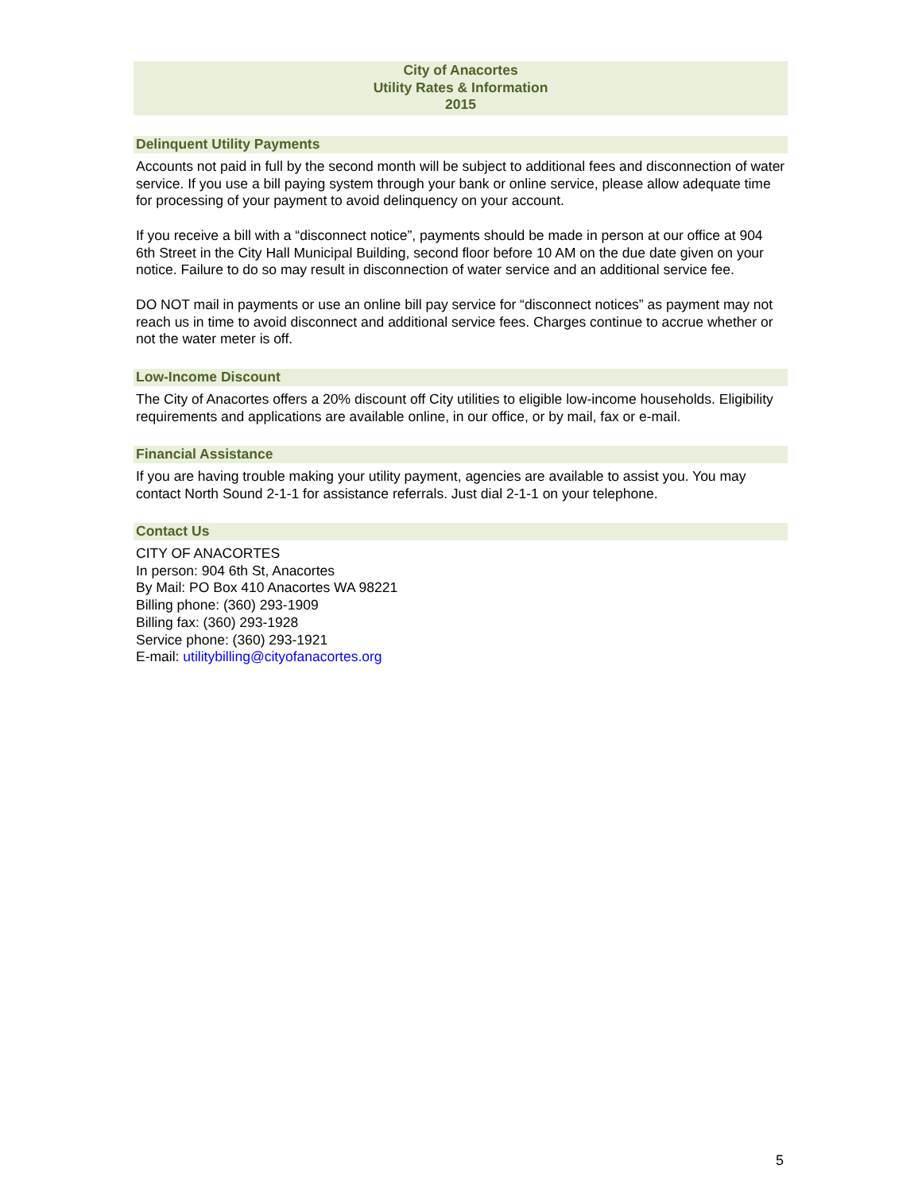City of Anacortes
Utility Rates & Information
2015
Delinquent Utility Payments
Accounts not paid in full by the second month will be subject to additional fees and disconnection of water service. If you use a bill paying system through your bank or online service, please allow adequate time for processing of your payment to avoid delinquency on your account.
If you receive a bill with a “disconnect notice”, payments should be made in person at our office at 904 6th Street in the City Hall Municipal Building, second floor before 10 AM on the due date given on your notice. Failure to do so may result in disconnection of water service and an additional service fee.
DO NOT mail in payments or use an online bill pay service for “disconnect notices” as payment may not reach us in time to avoid disconnect and additional service fees. Charges continue to accrue whether or not the water meter is off.
Low-Income Discount
The City of Anacortes offers a 20% discount off City utilities to eligible low-income households. Eligibility requirements and applications are available online, in our office, or by mail, fax or e-mail.
Financial Assistance
If you are having trouble making your utility payment, agencies are available to assist you. You may contact North Sound 2-1-1 for assistance referrals. Just dial 2-1-1 on your telephone.
Contact Us
CITY OF ANACORTES
In person: 904 6th St, Anacortes
By Mail: PO Box 410 Anacortes WA 98221
Billing phone: (360) 293-1909
Billing fax: (360) 293-1928
Service phone: (360) 293-1921
E-mail: utilitybilling@cityofanacortes.org
5